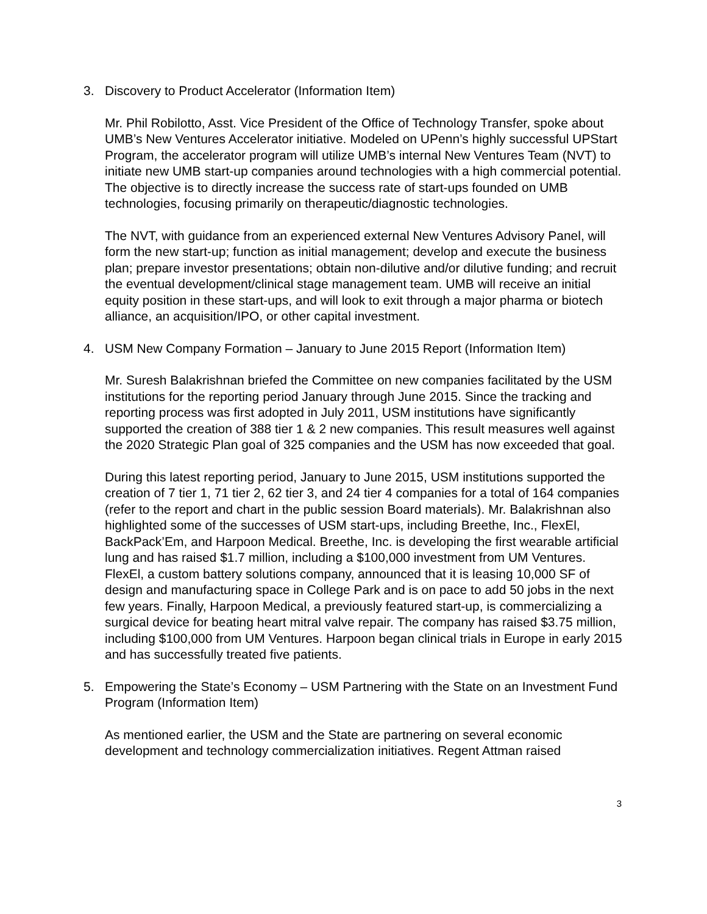3. Discovery to Product Accelerator (Information Item)
Mr. Phil Robilotto, Asst. Vice President of the Office of Technology Transfer, spoke about UMB’s New Ventures Accelerator initiative. Modeled on UPenn’s highly successful UPStart Program, the accelerator program will utilize UMB’s internal New Ventures Team (NVT) to initiate new UMB start-up companies around technologies with a high commercial potential. The objective is to directly increase the success rate of start-ups founded on UMB technologies, focusing primarily on therapeutic/diagnostic technologies.
The NVT, with guidance from an experienced external New Ventures Advisory Panel, will form the new start-up; function as initial management; develop and execute the business plan; prepare investor presentations; obtain non-dilutive and/or dilutive funding; and recruit the eventual development/clinical stage management team. UMB will receive an initial equity position in these start-ups, and will look to exit through a major pharma or biotech alliance, an acquisition/IPO, or other capital investment.
4. USM New Company Formation – January to June 2015 Report (Information Item)
Mr. Suresh Balakrishnan briefed the Committee on new companies facilitated by the USM institutions for the reporting period January through June 2015. Since the tracking and reporting process was first adopted in July 2011, USM institutions have significantly supported the creation of 388 tier 1 & 2 new companies. This result measures well against the 2020 Strategic Plan goal of 325 companies and the USM has now exceeded that goal.
During this latest reporting period, January to June 2015, USM institutions supported the creation of 7 tier 1, 71 tier 2, 62 tier 3, and 24 tier 4 companies for a total of 164 companies (refer to the report and chart in the public session Board materials). Mr. Balakrishnan also highlighted some of the successes of USM start-ups, including Breethe, Inc., FlexEl, BackPack’Em, and Harpoon Medical. Breethe, Inc. is developing the first wearable artificial lung and has raised $1.7 million, including a $100,000 investment from UM Ventures. FlexEl, a custom battery solutions company, announced that it is leasing 10,000 SF of design and manufacturing space in College Park and is on pace to add 50 jobs in the next few years. Finally, Harpoon Medical, a previously featured start-up, is commercializing a surgical device for beating heart mitral valve repair. The company has raised $3.75 million, including $100,000 from UM Ventures. Harpoon began clinical trials in Europe in early 2015 and has successfully treated five patients.
5. Empowering the State’s Economy – USM Partnering with the State on an Investment Fund Program (Information Item)
As mentioned earlier, the USM and the State are partnering on several economic development and technology commercialization initiatives. Regent Attman raised
3